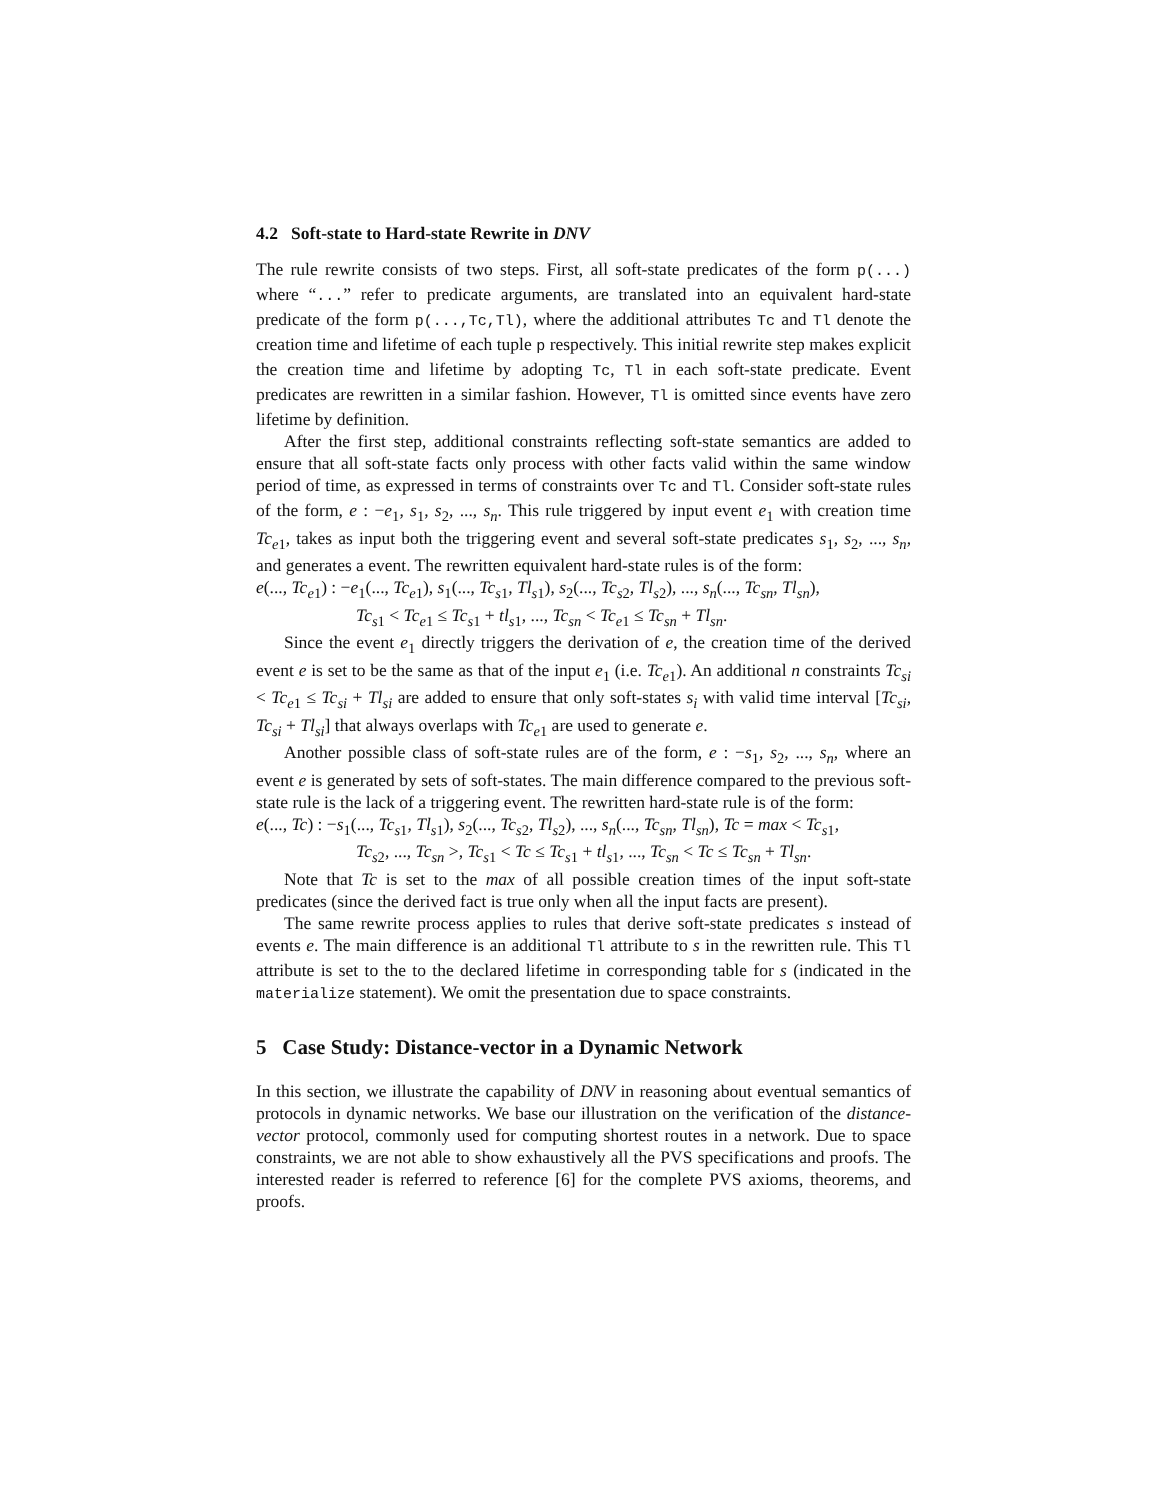4.2 Soft-state to Hard-state Rewrite in DNV
The rule rewrite consists of two steps. First, all soft-state predicates of the form p(...) where “...” refer to predicate arguments, are translated into an equivalent hard-state predicate of the form p(...,Tc,Tl), where the additional attributes Tc and Tl denote the creation time and lifetime of each tuple p respectively. This initial rewrite step makes explicit the creation time and lifetime by adopting Tc, Tl in each soft-state predicate. Event predicates are rewritten in a similar fashion. However, Tl is omitted since events have zero lifetime by definition.
After the first step, additional constraints reflecting soft-state semantics are added to ensure that all soft-state facts only process with other facts valid within the same window period of time, as expressed in terms of constraints over Tc and Tl. Consider soft-state rules of the form, e : −e<sub>1</sub>, s<sub>1</sub>, s<sub>2</sub>, ..., s<sub>n</sub>. This rule triggered by input event e<sub>1</sub> with creation time Tc<sub>e1</sub>, takes as input both the triggering event and several soft-state predicates s<sub>1</sub>, s<sub>2</sub>, ..., s<sub>n</sub>, and generates a event. The rewritten equivalent hard-state rules is of the form:
e(..., Tc<sub>e1</sub>) : −e<sub>1</sub>(..., Tc<sub>e1</sub>), s<sub>1</sub>(..., Tc<sub>s1</sub>, Tl<sub>s1</sub>), s<sub>2</sub>(..., Tc<sub>s2</sub>, Tl<sub>s2</sub>), ..., s<sub>n</sub>(..., Tc<sub>sn</sub>, Tl<sub>sn</sub>),
Tc<sub>s1</sub> < Tc<sub>e1</sub> ≤ Tc<sub>s1</sub> + tl<sub>s1</sub>, ..., Tc<sub>sn</sub> < Tc<sub>e1</sub> ≤ Tc<sub>sn</sub> + Tl<sub>sn</sub>.
Since the event e<sub>1</sub> directly triggers the derivation of e, the creation time of the derived event e is set to be the same as that of the input e<sub>1</sub> (i.e. Tc<sub>e1</sub>). An additional n constraints Tc<sub>si</sub> < Tc<sub>e1</sub> ≤ Tc<sub>si</sub> + Tl<sub>si</sub> are added to ensure that only soft-states s<sub>i</sub> with valid time interval [Tc<sub>si</sub>, Tc<sub>si</sub> + Tl<sub>si</sub>] that always overlaps with Tc<sub>e1</sub> are used to generate e.
Another possible class of soft-state rules are of the form, e : −s<sub>1</sub>, s<sub>2</sub>, ..., s<sub>n</sub>, where an event e is generated by sets of soft-states. The main difference compared to the previous soft-state rule is the lack of a triggering event. The rewritten hard-state rule is of the form:
e(..., Tc) : −s<sub>1</sub>(..., Tc<sub>s1</sub>, Tl<sub>s1</sub>), s<sub>2</sub>(..., Tc<sub>s2</sub>, Tl<sub>s2</sub>), ..., s<sub>n</sub>(..., Tc<sub>sn</sub>, Tl<sub>sn</sub>), Tc = max < Tc<sub>s1</sub>,
Tc<sub>s2</sub>, ..., Tc<sub>sn</sub> >, Tc<sub>s1</sub> < Tc ≤ Tc<sub>s1</sub> + tl<sub>s1</sub>, ..., Tc<sub>sn</sub> < Tc ≤ Tc<sub>sn</sub> + Tl<sub>sn</sub>.
Note that Tc is set to the max of all possible creation times of the input soft-state predicates (since the derived fact is true only when all the input facts are present).
The same rewrite process applies to rules that derive soft-state predicates s instead of events e. The main difference is an additional Tl attribute to s in the rewritten rule. This Tl attribute is set to the to the declared lifetime in corresponding table for s (indicated in the materialize statement). We omit the presentation due to space constraints.
5 Case Study: Distance-vector in a Dynamic Network
In this section, we illustrate the capability of DNV in reasoning about eventual semantics of protocols in dynamic networks. We base our illustration on the verification of the distance-vector protocol, commonly used for computing shortest routes in a network. Due to space constraints, we are not able to show exhaustively all the PVS specifications and proofs. The interested reader is referred to reference [6] for the complete PVS axioms, theorems, and proofs.